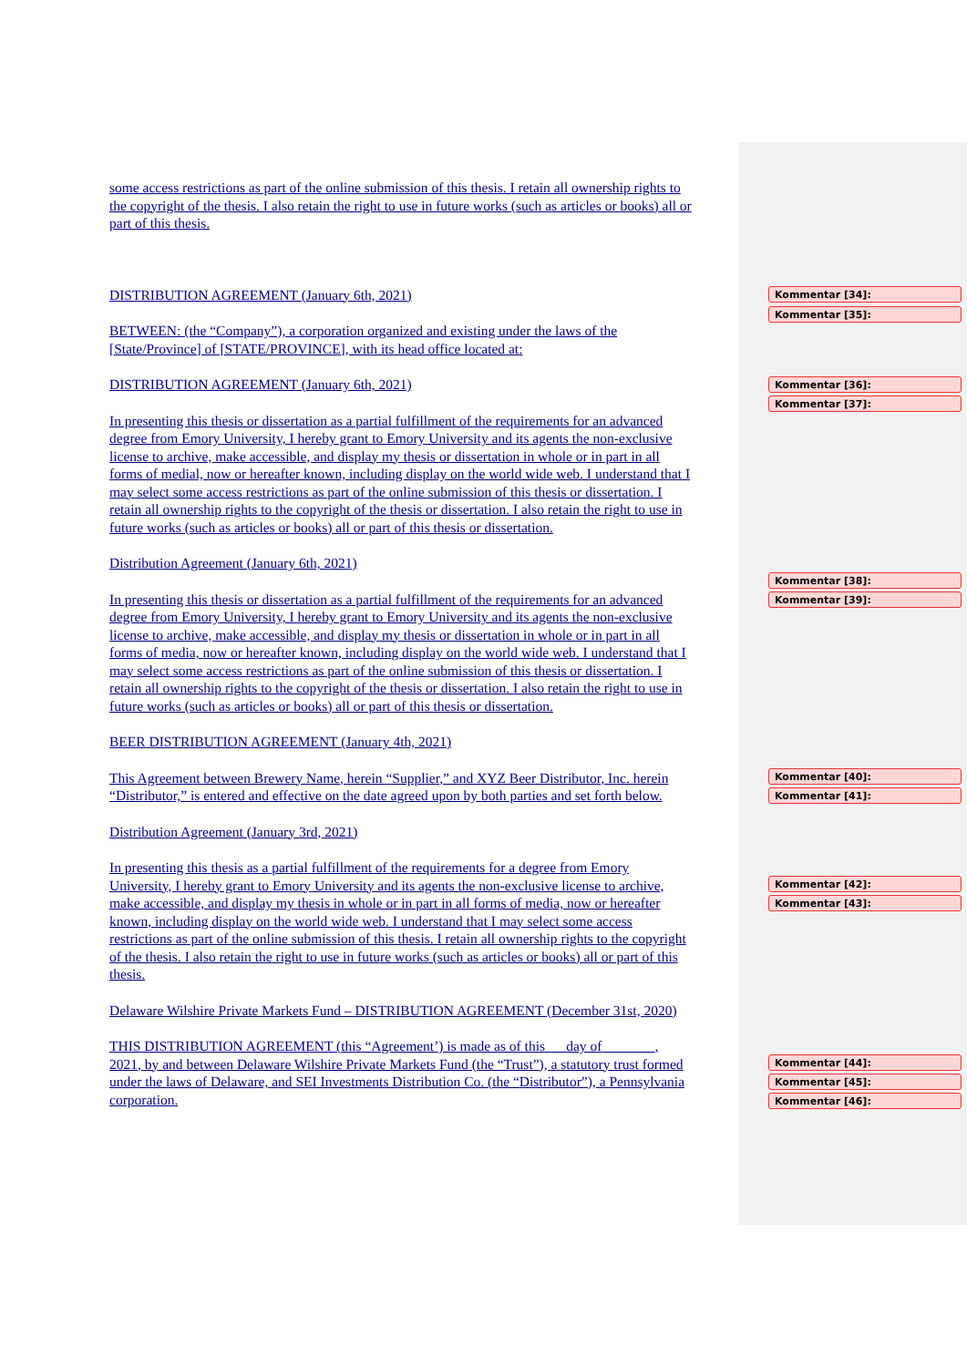some access restrictions as part of the online submission of this thesis. I retain all ownership rights to the copyright of the thesis. I also retain the right to use in future works (such as articles or books) all or part of this thesis.
DISTRIBUTION AGREEMENT (January 6th, 2021)
BETWEEN: (the “Company”), a corporation organized and existing under the laws of the [State/Province] of [STATE/PROVINCE], with its head office located at:
DISTRIBUTION AGREEMENT (January 6th, 2021)
In presenting this thesis or dissertation as a partial fulfillment of the requirements for an advanced degree from Emory University, I hereby grant to Emory University and its agents the non-exclusive license to archive, make accessible, and display my thesis or dissertation in whole or in part in all forms of medial, now or hereafter known, including display on the world wide web. I understand that I may select some access restrictions as part of the online submission of this thesis or dissertation. I retain all ownership rights to the copyright of the thesis or dissertation. I also retain the right to use in future works (such as articles or books) all or part of this thesis or dissertation.
Distribution Agreement (January 6th, 2021)
In presenting this thesis or dissertation as a partial fulfillment of the requirements for an advanced degree from Emory University, I hereby grant to Emory University and its agents the non-exclusive license to archive, make accessible, and display my thesis or dissertation in whole or in part in all forms of media, now or hereafter known, including display on the world wide web. I understand that I may select some access restrictions as part of the online submission of this thesis or dissertation. I retain all ownership rights to the copyright of the thesis or dissertation. I also retain the right to use in future works (such as articles or books) all or part of this thesis or dissertation.
BEER DISTRIBUTION AGREEMENT (January 4th, 2021)
This Agreement between Brewery Name, herein “Supplier,” and XYZ Beer Distributor, Inc. herein “Distributor,” is entered and effective on the date agreed upon by both parties and set forth below.
Distribution Agreement (January 3rd, 2021)
In presenting this thesis as a partial fulfillment of the requirements for a degree from Emory University, I hereby grant to Emory University and its agents the non-exclusive license to archive, make accessible, and display my thesis in whole or in part in all forms of media, now or hereafter known, including display on the world wide web. I understand that I may select some access restrictions as part of the online submission of this thesis. I retain all ownership rights to the copyright of the thesis. I also retain the right to use in future works (such as articles or books) all or part of this thesis.
Delaware Wilshire Private Markets Fund – DISTRIBUTION AGREEMENT (December 31st, 2020)
THIS DISTRIBUTION AGREEMENT (this “Agreement’) is made as of this __ day of _______, 2021, by and between Delaware Wilshire Private Markets Fund (the “Trust”), a statutory trust formed under the laws of Delaware, and SEI Investments Distribution Co. (the “Distributor”), a Pennsylvania corporation.
Kommentar [34]:
Kommentar [35]:
Kommentar [36]:
Kommentar [37]:
Kommentar [38]:
Kommentar [39]:
Kommentar [40]:
Kommentar [41]:
Kommentar [42]:
Kommentar [43]:
Kommentar [44]:
Kommentar [45]:
Kommentar [46]: